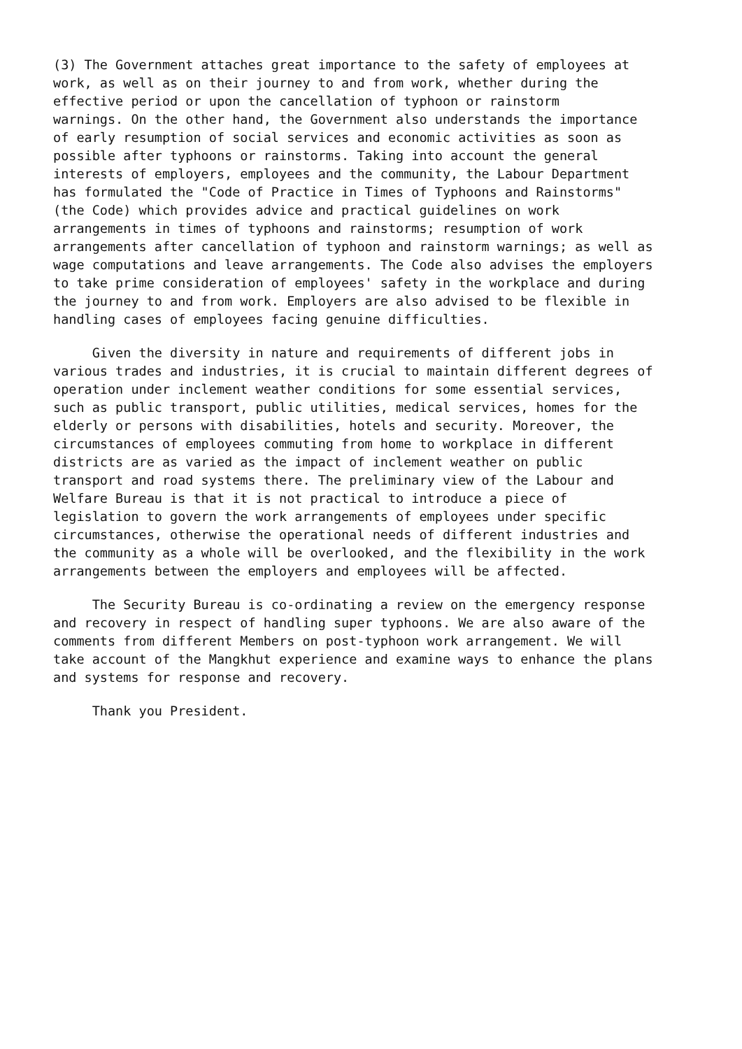(3) The Government attaches great importance to the safety of employees at work, as well as on their journey to and from work, whether during the effective period or upon the cancellation of typhoon or rainstorm warnings. On the other hand, the Government also understands the importance of early resumption of social services and economic activities as soon as possible after typhoons or rainstorms. Taking into account the general interests of employers, employees and the community, the Labour Department has formulated the "Code of Practice in Times of Typhoons and Rainstorms" (the Code) which provides advice and practical guidelines on work arrangements in times of typhoons and rainstorms; resumption of work arrangements after cancellation of typhoon and rainstorm warnings; as well as wage computations and leave arrangements. The Code also advises the employers to take prime consideration of employees' safety in the workplace and during the journey to and from work. Employers are also advised to be flexible in handling cases of employees facing genuine difficulties.
Given the diversity in nature and requirements of different jobs in various trades and industries, it is crucial to maintain different degrees of operation under inclement weather conditions for some essential services, such as public transport, public utilities, medical services, homes for the elderly or persons with disabilities, hotels and security. Moreover, the circumstances of employees commuting from home to workplace in different districts are as varied as the impact of inclement weather on public transport and road systems there. The preliminary view of the Labour and Welfare Bureau is that it is not practical to introduce a piece of legislation to govern the work arrangements of employees under specific circumstances, otherwise the operational needs of different industries and the community as a whole will be overlooked, and the flexibility in the work arrangements between the employers and employees will be affected.
The Security Bureau is co-ordinating a review on the emergency response and recovery in respect of handling super typhoons. We are also aware of the comments from different Members on post-typhoon work arrangement. We will take account of the Mangkhut experience and examine ways to enhance the plans and systems for response and recovery.
Thank you President.